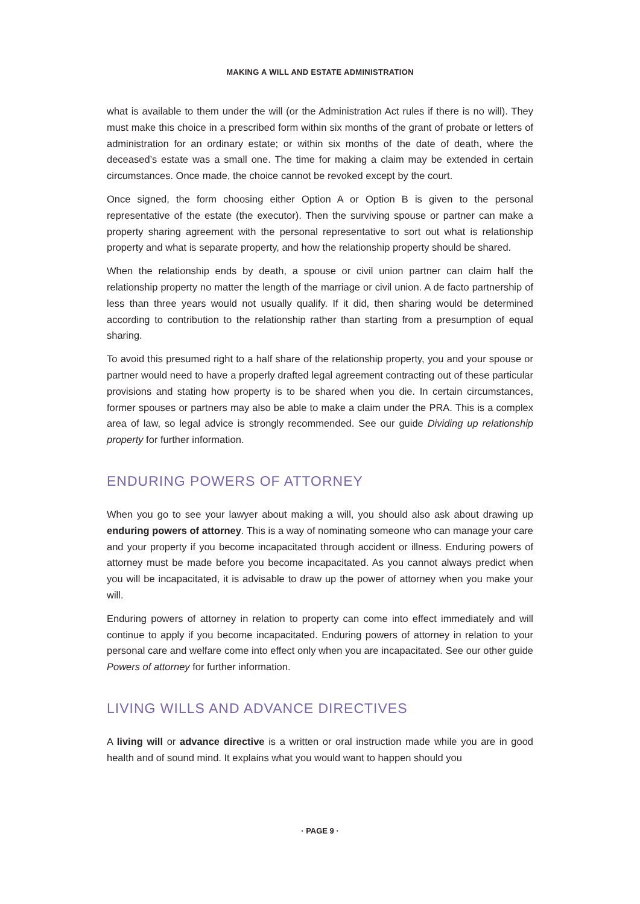MAKING A WILL AND ESTATE ADMINISTRATION
what is available to them under the will (or the Administration Act rules if there is no will). They must make this choice in a prescribed form within six months of the grant of probate or letters of administration for an ordinary estate; or within six months of the date of death, where the deceased’s estate was a small one. The time for making a claim may be extended in certain circumstances. Once made, the choice cannot be revoked except by the court.
Once signed, the form choosing either Option A or Option B is given to the personal representative of the estate (the executor). Then the surviving spouse or partner can make a property sharing agreement with the personal representative to sort out what is relationship property and what is separate property, and how the relationship property should be shared.
When the relationship ends by death, a spouse or civil union partner can claim half the relationship property no matter the length of the marriage or civil union. A de facto partnership of less than three years would not usually qualify. If it did, then sharing would be determined according to contribution to the relationship rather than starting from a presumption of equal sharing.
To avoid this presumed right to a half share of the relationship property, you and your spouse or partner would need to have a properly drafted legal agreement contracting out of these particular provisions and stating how property is to be shared when you die. In certain circumstances, former spouses or partners may also be able to make a claim under the PRA. This is a complex area of law, so legal advice is strongly recommended. See our guide Dividing up relationship property for further information.
ENDURING POWERS OF ATTORNEY
When you go to see your lawyer about making a will, you should also ask about drawing up enduring powers of attorney. This is a way of nominating someone who can manage your care and your property if you become incapacitated through accident or illness. Enduring powers of attorney must be made before you become incapacitated. As you cannot always predict when you will be incapacitated, it is advisable to draw up the power of attorney when you make your will.
Enduring powers of attorney in relation to property can come into effect immediately and will continue to apply if you become incapacitated. Enduring powers of attorney in relation to your personal care and welfare come into effect only when you are incapacitated. See our other guide Powers of attorney for further information.
LIVING WILLS AND ADVANCE DIRECTIVES
A living will or advance directive is a written or oral instruction made while you are in good health and of sound mind. It explains what you would want to happen should you
· PAGE 9 ·